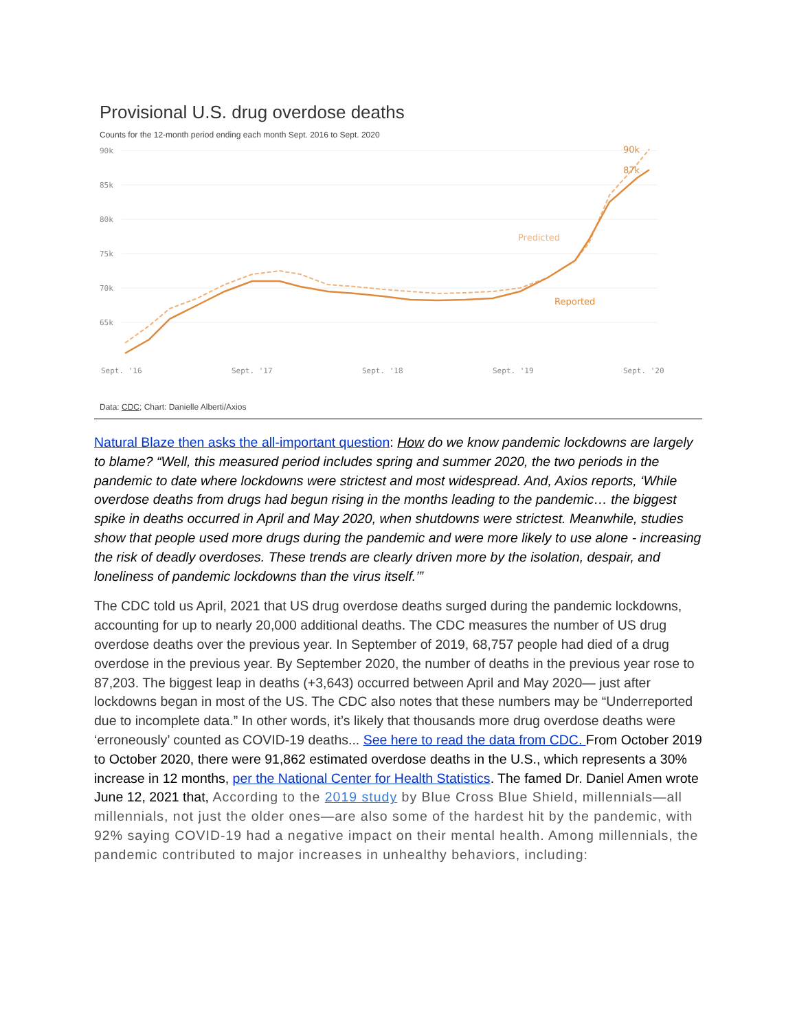Provisional U.S. drug overdose deaths
Counts for the 12-month period ending each month Sept. 2016 to Sept. 2020
90k
85k
80k
75k
70k
65k
90k
87k
Predicted
Reported
Sept. '16
Sept. '17
Sept. '18
Sept. '19
Sept. '20
Data: CDC; Chart: Danielle Alberti/Axios
Natural Blaze then asks the all-important question: How do we know pandemic lockdowns are largely to blame? “Well, this measured period includes spring and summer 2020, the two periods in the pandemic to date where lockdowns were strictest and most widespread. And, Axios reports, ‘While overdose deaths from drugs had begun rising in the months leading to the pandemic… the biggest spike in deaths occurred in April and May 2020, when shutdowns were strictest. Meanwhile, studies show that people used more drugs during the pandemic and were more likely to use alone - increasing the risk of deadly overdoses. These trends are clearly driven more by the isolation, despair, and loneliness of pandemic lockdowns than the virus itself.’”
The CDC told us April, 2021 that US drug overdose deaths surged during the pandemic lockdowns, accounting for up to nearly 20,000 additional deaths. The CDC measures the number of US drug overdose deaths over the previous year. In September of 2019, 68,757 people had died of a drug overdose in the previous year. By September 2020, the number of deaths in the previous year rose to 87,203. The biggest leap in deaths (+3,643) occurred between April and May 2020— just after lockdowns began in most of the US. The CDC also notes that these numbers may be “Underreported due to incomplete data.” In other words, it’s likely that thousands more drug overdose deaths were ‘erroneously’ counted as COVID-19 deaths... See here to read the data from CDC. From October 2019 to October 2020, there were 91,862 estimated overdose deaths in the U.S., which represents a 30% increase in 12 months, per the National Center for Health Statistics. The famed Dr. Daniel Amen wrote June 12, 2021 that, According to the 2019 study by Blue Cross Blue Shield, millennials—all millennials, not just the older ones—are also some of the hardest hit by the pandemic, with 92% saying COVID-19 had a negative impact on their mental health. Among millennials, the pandemic contributed to major increases in unhealthy behaviors, including: